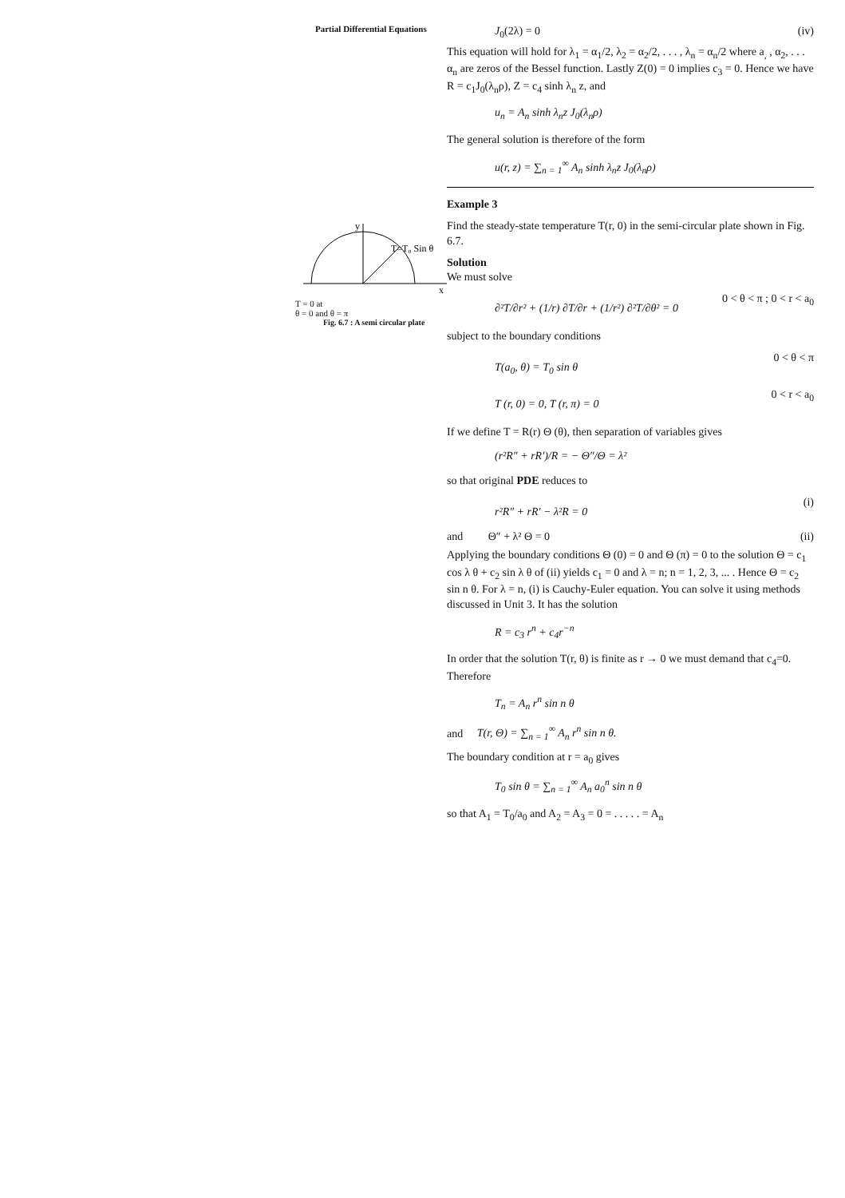Partial Differential Equations
y
x
T=T₀ Sin θ
T = 0 at
θ = 0 and θ = π
Fig. 6.7 : A semi circular plate
J<sub>0</sub>(2λ) = 0 (iv)
This equation will hold for λ<sub>1</sub> = α<sub>1</sub>/2, λ<sub>2</sub> = α<sub>2</sub>/2, . . . , λ<sub>n</sub> = α<sub>n</sub>/2 where a<sub>,</sub> , α<sub>2</sub>, . . . α<sub>n</sub> are zeros of the Bessel function. Lastly Z(0) = 0 implies c<sub>3</sub> = 0. Hence we have R = c<sub>1</sub>J<sub>0</sub>(λ<sub>n</sub>ρ), Z = c<sub>4</sub> sinh λ<sub>n</sub> z, and
u<sub>n</sub> = A<sub>n</sub> sinh λ<sub>n</sub>z J<sub>0</sub>(λ<sub>n</sub>ρ)
The general solution is therefore of the form
u(r, z) = ∑<sub>n = 1</sub><sup>∞</sup> A<sub>n</sub> sinh λ<sub>n</sub>z J<sub>0</sub>(λ<sub>n</sub>ρ)
Example 3
Find the steady-state temperature T(r, 0) in the semi-circular plate shown in Fig. 6.7.
Solution
We must solve
∂²T/∂r² + (1/r) ∂T/∂r + (1/r²) ∂²T/∂θ² = 0 0 < θ < π ; 0 < r < a<sub>0</sub>
subject to the boundary conditions
T(a<sub>0</sub>, θ) = T<sub>0</sub> sin θ 0 < θ < π
T (r, 0) = 0, T (r, π) = 0 0 < r < a<sub>0</sub>
If we define T = R(r) Θ (θ), then separation of variables gives
(r²R″ + rR′)/R = − Θ″/Θ = λ²
so that original PDE reduces to
r²R″ + rR′ − λ²R = 0 (i)
and Θ″ + λ² Θ = 0 (ii)
Applying the boundary conditions Θ (0) = 0 and Θ (π) = 0 to the solution Θ = c<sub>1</sub> cos λ θ + c<sub>2</sub> sin λ θ of (ii) yields c<sub>1</sub> = 0 and λ = n; n = 1, 2, 3, ... . Hence Θ = c<sub>2</sub> sin n θ. For λ = n, (i) is Cauchy-Euler equation. You can solve it using methods discussed in Unit 3. It has the solution
R = c<sub>3</sub> r<sup>n</sup> + c<sub>4</sub>r<sup>−n</sup>
In order that the solution T(r, θ) is finite as r → 0 we must demand that c<sub>4</sub>=0. Therefore
T<sub>n</sub> = A<sub>n</sub> r<sup>n</sup> sin n θ
and T(r, Θ) = ∑<sub>n = 1</sub><sup>∞</sup> A<sub>n</sub> r<sup>n</sup> sin n θ.
The boundary condition at r = a<sub>0</sub> gives
T<sub>0</sub> sin θ = ∑<sub>n = 1</sub><sup>∞</sup> A<sub>n</sub> a<sub>0</sub><sup>n</sup> sin n θ
so that A<sub>1</sub> = T<sub>0</sub>/a<sub>0</sub> and A<sub>2</sub> = A<sub>3</sub> = 0 = . . . . . = A<sub>n</sub>